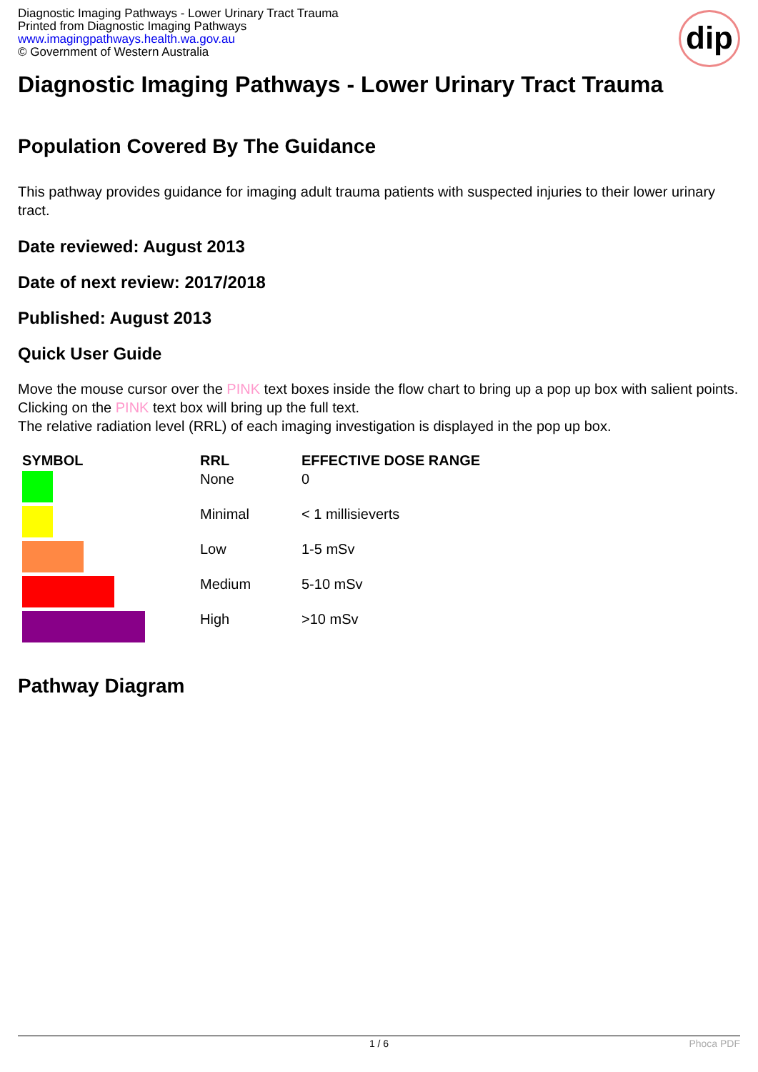Diagnostic Imaging Pathways - Lower Urinary Tract Trauma
Printed from Diagnostic Imaging Pathways
www.imagingpathways.health.wa.gov.au
© Government of Western Australia
dip
Diagnostic Imaging Pathways - Lower Urinary Tract Trauma
Population Covered By The Guidance
This pathway provides guidance for imaging adult trauma patients with suspected injuries to their lower urinary tract.
Date reviewed: August 2013
Date of next review: 2017/2018
Published: August 2013
Quick User Guide
Move the mouse cursor over the PINK text boxes inside the flow chart to bring up a pop up box with salient points.
Clicking on the PINK text box will bring up the full text.
The relative radiation level (RRL) of each imaging investigation is displayed in the pop up box.
| SYMBOL | RRL | EFFECTIVE DOSE RANGE |
| --- | --- | --- |
| | None | 0 |
| | Minimal | < 1 millisieverts |
| | Low | 1-5 mSv |
| | Medium | 5-10 mSv |
| | High | >10 mSv |
Pathway Diagram
1 / 6 Phoca PDF